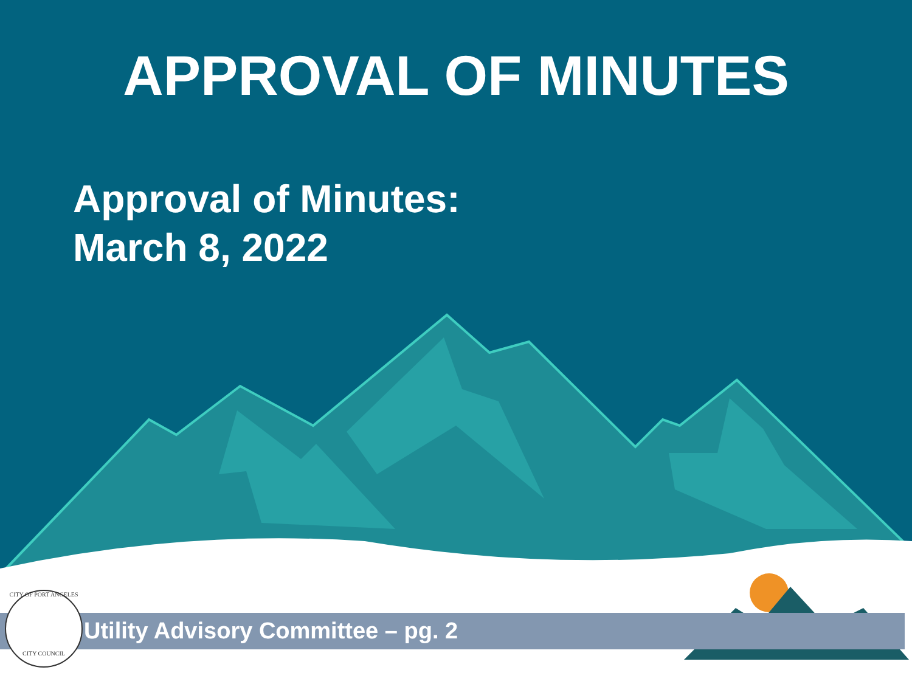APPROVAL OF MINUTES
Approval of Minutes:
March 8, 2022
CITY OF PORT ANGELES
CITY COUNCIL
Utility Advisory Committee – pg. 2